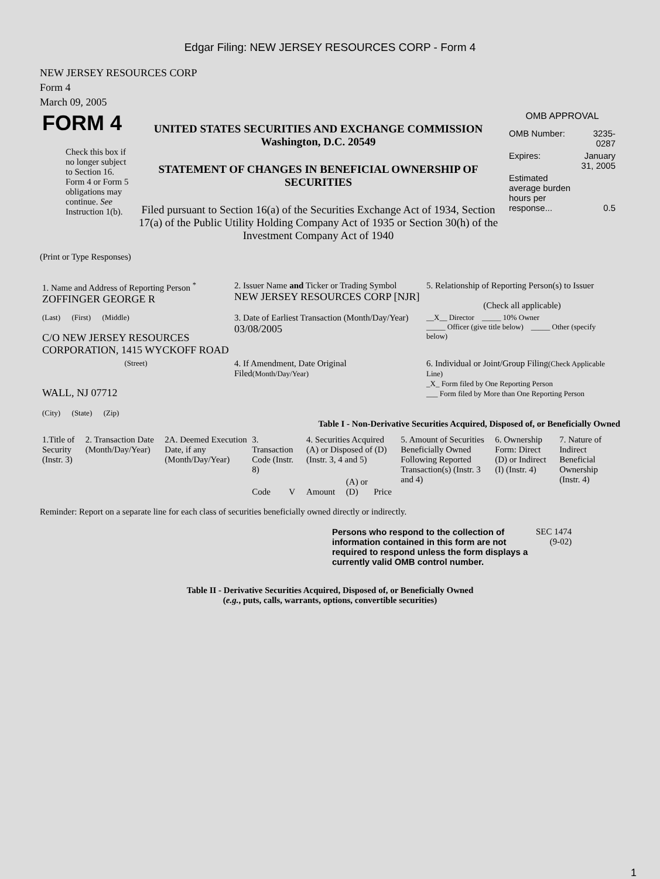Edgar Filing: NEW JERSEY RESOURCES CORP - Form 4
NEW JERSEY RESOURCES CORP
Form 4
March 09, 2005
| FORM 4 Check this box if no longer subject to Section 16. Form 4 or Form 5 obligations may continue. See Instruction 1(b). | UNITED STATES SECURITIES AND EXCHANGE COMMISSION Washington, D.C. 20549 STATEMENT OF CHANGES IN BENEFICIAL OWNERSHIP OF SECURITIES Filed pursuant to Section 16(a) of the Securities Exchange Act of 1934, Section 17(a) of the Public Utility Holding Company Act of 1935 or Section 30(h) of the Investment Company Act of 1940 | OMB APPROVAL / OMB Number: / 3235-0287 / / Expires: / January 31, 2005 / / Estimated average burden hours per response... / 0.5 / |
(Print or Type Responses)
| 1. Name and Address of Reporting Person <sup>*</sup> ZOFFINGER GEORGE R | 2. Issuer Name and Ticker or Trading Symbol NEW JERSEY RESOURCES CORP [NJR] | 5. Relationship of Reporting Person(s) to Issuer (Check all applicable) |
| (Last) (First) (Middle) C/O NEW JERSEY RESOURCES CORPORATION, 1415 WYCKOFF ROAD | 3. Date of Earliest Transaction (Month/Day/Year) 03/08/2005 | __X__ Director _____ 10% Owner _____ Officer (give title below) _____ Other (specify below) |
| (Street) WALL, NJ 07712 (City) (State) (Zip) | 4. If Amendment, Date Original Filed (Month/Day/Year) | 6. Individual or Joint/Group Filing (Check Applicable Line) _X_ Form filed by One Reporting Person ___ Form filed by More than One Reporting Person |
Table I - Non-Derivative Securities Acquired, Disposed of, or Beneficially Owned
| 1.Title of Security (Instr. 3) | 2. Transaction Date (Month/Day/Year) | 2A. Deemed Execution Date, if any (Month/Day/Year) | 3. Transaction Code (Instr. 8) | | 4. Securities Acquired (A) or Disposed of (D) (Instr. 3, 4 and 5) | | | 5. Amount of Securities Beneficially Owned Following Reported Transaction(s) (Instr. 3 and 4) | 6. Ownership Form: Direct (D) or Indirect (I) (Instr. 4) | 7. Nature of Indirect Beneficial Ownership (Instr. 4) |
| --- | --- | --- | --- | --- | --- | --- | --- | --- | --- | --- |
| | | | Code | V | Amount | (A) or (D) | Price | | | |
Reminder: Report on a separate line for each class of securities beneficially owned directly or indirectly.
| Persons who respond to the collection of information contained in this form are not required to respond unless the form displays a currently valid OMB control number. | SEC 1474 (9-02) |
Table II - Derivative Securities Acquired, Disposed of, or Beneficially Owned
(e.g., puts, calls, warrants, options, convertible securities)
1